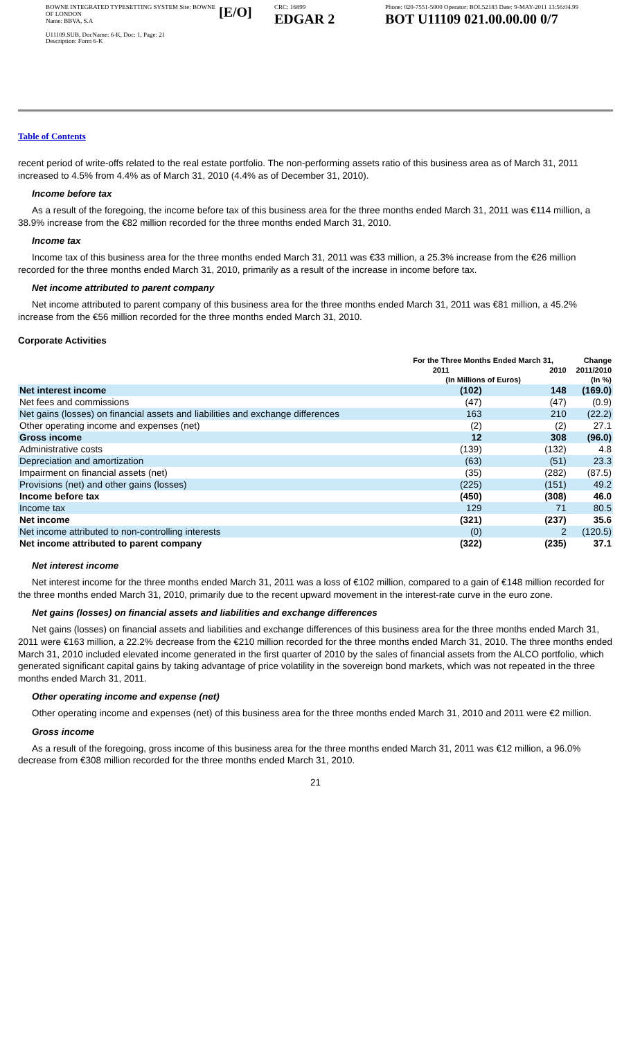BOWNE INTEGRATED TYPESETTING SYSTEM Site: BOWNE OF LONDON
Name: BBVA, S.A
U11109.SUB, DocName: 6-K, Doc: 1, Page: 21
Description: Form 6-K
[E/O]
CRC: 16899
EDGAR 2
Phone: 020-7551-5000 Operator: BOL52183 Date: 9-MAY-2011 13:56:04.99
BOT U11109 021.00.00.00 0/7
Table of Contents
recent period of write-offs related to the real estate portfolio. The non-performing assets ratio of this business area as of March 31, 2011 increased to 4.5% from 4.4% as of March 31, 2010 (4.4% as of December 31, 2010).
Income before tax
As a result of the foregoing, the income before tax of this business area for the three months ended March 31, 2011 was €114 million, a 38.9% increase from the €82 million recorded for the three months ended March 31, 2010.
Income tax
Income tax of this business area for the three months ended March 31, 2011 was €33 million, a 25.3% increase from the €26 million recorded for the three months ended March 31, 2010, primarily as a result of the increase in income before tax.
Net income attributed to parent company
Net income attributed to parent company of this business area for the three months ended March 31, 2011 was €81 million, a 45.2% increase from the €56 million recorded for the three months ended March 31, 2010.
Corporate Activities
| | For the Three Months Ended March 31, | | Change |
| --- | --- | --- | --- |
| | 2011 | 2010 | 2011/2010 |
| | (In Millions of Euros) | | (In %) |
| Net interest income | (102) | 148 | (169.0) |
| Net fees and commissions | (47) | (47) | (0.9) |
| Net gains (losses) on financial assets and liabilities and exchange differences | 163 | 210 | (22.2) |
| Other operating income and expenses (net) | (2) | (2) | 27.1 |
| Gross income | 12 | 308 | (96.0) |
| Administrative costs | (139) | (132) | 4.8 |
| Depreciation and amortization | (63) | (51) | 23.3 |
| Impairment on financial assets (net) | (35) | (282) | (87.5) |
| Provisions (net) and other gains (losses) | (225) | (151) | 49.2 |
| Income before tax | (450) | (308) | 46.0 |
| Income tax | 129 | 71 | 80.5 |
| Net income | (321) | (237) | 35.6 |
| Net income attributed to non-controlling interests | (0) | 2 | (120.5) |
| Net income attributed to parent company | (322) | (235) | 37.1 |
Net interest income
Net interest income for the three months ended March 31, 2011 was a loss of €102 million, compared to a gain of €148 million recorded for the three months ended March 31, 2010, primarily due to the recent upward movement in the interest-rate curve in the euro zone.
Net gains (losses) on financial assets and liabilities and exchange differences
Net gains (losses) on financial assets and liabilities and exchange differences of this business area for the three months ended March 31, 2011 were €163 million, a 22.2% decrease from the €210 million recorded for the three months ended March 31, 2010. The three months ended March 31, 2010 included elevated income generated in the first quarter of 2010 by the sales of financial assets from the ALCO portfolio, which generated significant capital gains by taking advantage of price volatility in the sovereign bond markets, which was not repeated in the three months ended March 31, 2011.
Other operating income and expense (net)
Other operating income and expenses (net) of this business area for the three months ended March 31, 2010 and 2011 were €2 million.
Gross income
As a result of the foregoing, gross income of this business area for the three months ended March 31, 2011 was €12 million, a 96.0% decrease from €308 million recorded for the three months ended March 31, 2010.
21